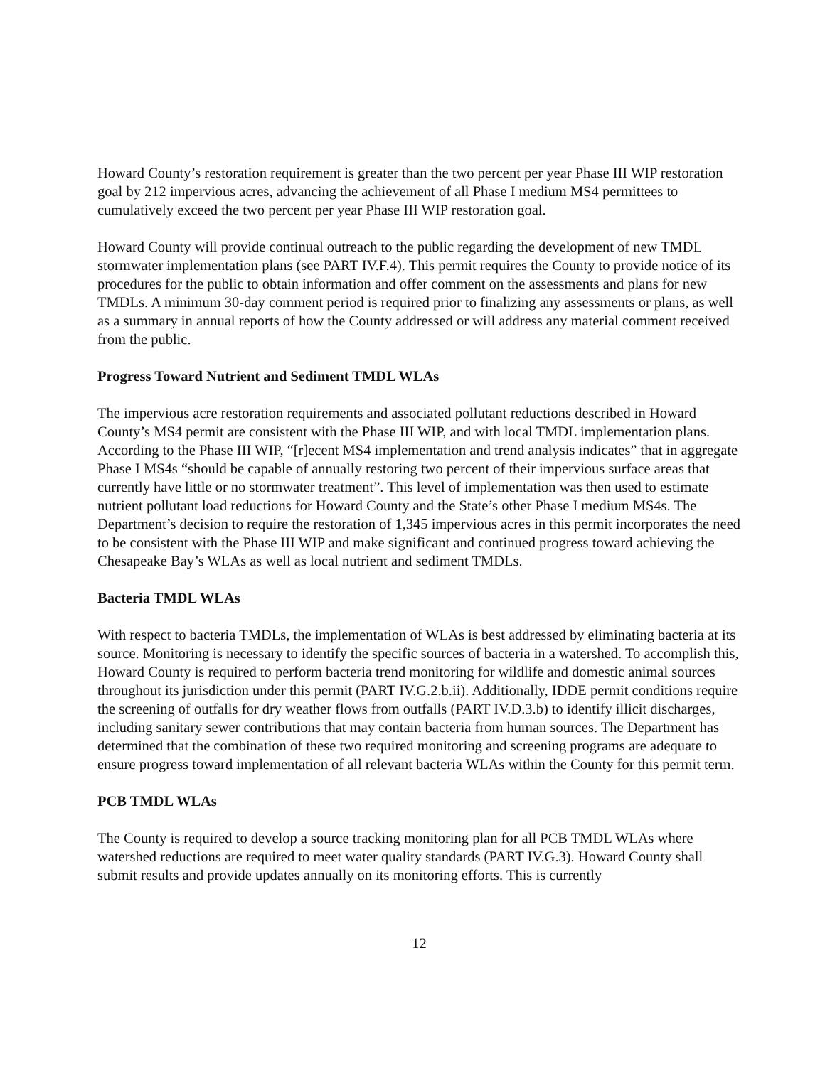Howard County’s restoration requirement is greater than the two percent per year Phase III WIP restoration goal by 212 impervious acres, advancing the achievement of all Phase I medium MS4 permittees to cumulatively exceed the two percent per year Phase III WIP restoration goal.
Howard County will provide continual outreach to the public regarding the development of new TMDL stormwater implementation plans (see PART IV.F.4). This permit requires the County to provide notice of its procedures for the public to obtain information and offer comment on the assessments and plans for new TMDLs. A minimum 30-day comment period is required prior to finalizing any assessments or plans, as well as a summary in annual reports of how the County addressed or will address any material comment received from the public.
Progress Toward Nutrient and Sediment TMDL WLAs
The impervious acre restoration requirements and associated pollutant reductions described in Howard County’s MS4 permit are consistent with the Phase III WIP, and with local TMDL implementation plans. According to the Phase III WIP, “[r]ecent MS4 implementation and trend analysis indicates” that in aggregate Phase I MS4s “should be capable of annually restoring two percent of their impervious surface areas that currently have little or no stormwater treatment”. This level of implementation was then used to estimate nutrient pollutant load reductions for Howard County and the State’s other Phase I medium MS4s. The Department’s decision to require the restoration of 1,345 impervious acres in this permit incorporates the need to be consistent with the Phase III WIP and make significant and continued progress toward achieving the Chesapeake Bay’s WLAs as well as local nutrient and sediment TMDLs.
Bacteria TMDL WLAs
With respect to bacteria TMDLs, the implementation of WLAs is best addressed by eliminating bacteria at its source. Monitoring is necessary to identify the specific sources of bacteria in a watershed. To accomplish this, Howard County is required to perform bacteria trend monitoring for wildlife and domestic animal sources throughout its jurisdiction under this permit (PART IV.G.2.b.ii). Additionally, IDDE permit conditions require the screening of outfalls for dry weather flows from outfalls (PART IV.D.3.b) to identify illicit discharges, including sanitary sewer contributions that may contain bacteria from human sources. The Department has determined that the combination of these two required monitoring and screening programs are adequate to ensure progress toward implementation of all relevant bacteria WLAs within the County for this permit term.
PCB TMDL WLAs
The County is required to develop a source tracking monitoring plan for all PCB TMDL WLAs where watershed reductions are required to meet water quality standards (PART IV.G.3). Howard County shall submit results and provide updates annually on its monitoring efforts. This is currently
12